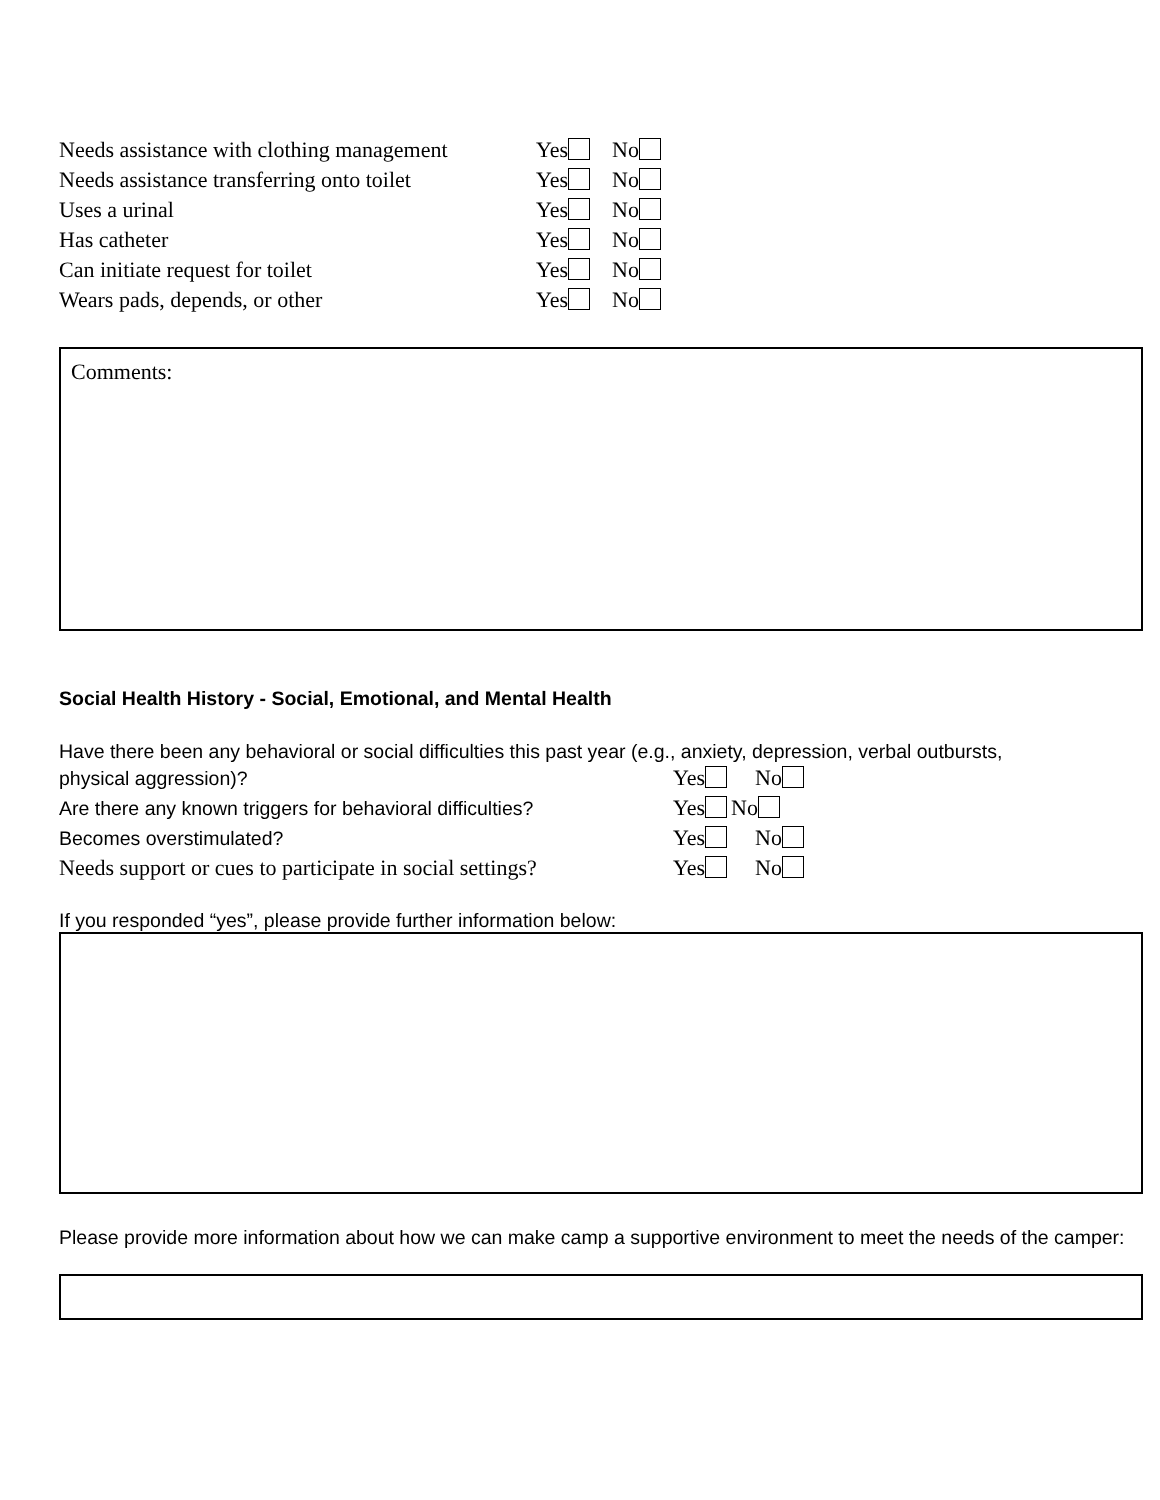Needs assistance with clothing management Yes No
Needs assistance transferring onto toilet Yes No
Uses a urinal Yes No
Has catheter Yes No
Can initiate request for toilet Yes No
Wears pads, depends, or other Yes No
Comments:
Social Health History - Social, Emotional, and Mental Health
Have there been any behavioral or social difficulties this past year (e.g., anxiety, depression, verbal outbursts,
physical aggression)? Yes No
Are there any known triggers for behavioral difficulties? Yes No
Becomes overstimulated? Yes No
Needs support or cues to participate in social settings? Yes No
If you responded “yes”, please provide further information below:
Please provide more information about how we can make camp a supportive environment to meet the needs of the camper: